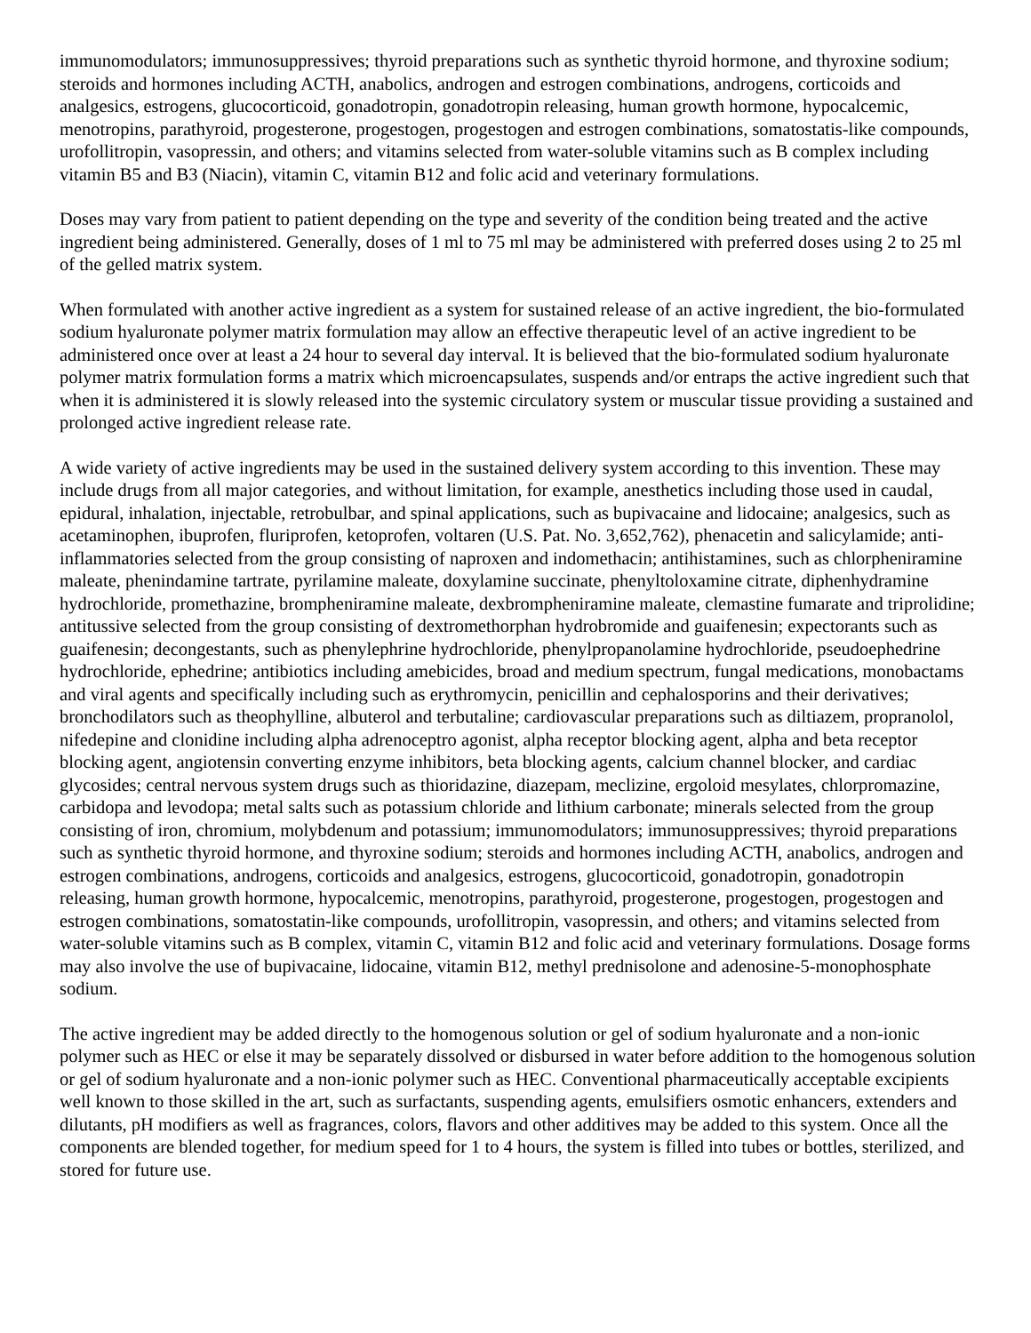immunomodulators; immunosuppressives; thyroid preparations such as synthetic thyroid hormone, and thyroxine sodium; steroids and hormones including ACTH, anabolics, androgen and estrogen combinations, androgens, corticoids and analgesics, estrogens, glucocorticoid, gonadotropin, gonadotropin releasing, human growth hormone, hypocalcemic, menotropins, parathyroid, progesterone, progestogen, progestogen and estrogen combinations, somatostatis-like compounds, urofollitropin, vasopressin, and others; and vitamins selected from water-soluble vitamins such as B complex including vitamin B5 and B3 (Niacin), vitamin C, vitamin B12 and folic acid and veterinary formulations.
Doses may vary from patient to patient depending on the type and severity of the condition being treated and the active ingredient being administered. Generally, doses of 1 ml to 75 ml may be administered with preferred doses using 2 to 25 ml of the gelled matrix system.
When formulated with another active ingredient as a system for sustained release of an active ingredient, the bio-formulated sodium hyaluronate polymer matrix formulation may allow an effective therapeutic level of an active ingredient to be administered once over at least a 24 hour to several day interval. It is believed that the bio-formulated sodium hyaluronate polymer matrix formulation forms a matrix which microencapsulates, suspends and/or entraps the active ingredient such that when it is administered it is slowly released into the systemic circulatory system or muscular tissue providing a sustained and prolonged active ingredient release rate.
A wide variety of active ingredients may be used in the sustained delivery system according to this invention. These may include drugs from all major categories, and without limitation, for example, anesthetics including those used in caudal, epidural, inhalation, injectable, retrobulbar, and spinal applications, such as bupivacaine and lidocaine; analgesics, such as acetaminophen, ibuprofen, fluriprofen, ketoprofen, voltaren (U.S. Pat. No. 3,652,762), phenacetin and salicylamide; anti-inflammatories selected from the group consisting of naproxen and indomethacin; antihistamines, such as chlorpheniramine maleate, phenindamine tartrate, pyrilamine maleate, doxylamine succinate, phenyltoloxamine citrate, diphenhydramine hydrochloride, promethazine, brompheniramine maleate, dexbrompheniramine maleate, clemastine fumarate and triprolidine; antitussive selected from the group consisting of dextromethorphan hydrobromide and guaifenesin; expectorants such as guaifenesin; decongestants, such as phenylephrine hydrochloride, phenylpropanolamine hydrochloride, pseudoephedrine hydrochloride, ephedrine; antibiotics including amebicides, broad and medium spectrum, fungal medications, monobactams and viral agents and specifically including such as erythromycin, penicillin and cephalosporins and their derivatives; bronchodilators such as theophylline, albuterol and terbutaline; cardiovascular preparations such as diltiazem, propranolol, nifedepine and clonidine including alpha adrenoceptro agonist, alpha receptor blocking agent, alpha and beta receptor blocking agent, angiotensin converting enzyme inhibitors, beta blocking agents, calcium channel blocker, and cardiac glycosides; central nervous system drugs such as thioridazine, diazepam, meclizine, ergoloid mesylates, chlorpromazine, carbidopa and levodopa; metal salts such as potassium chloride and lithium carbonate; minerals selected from the group consisting of iron, chromium, molybdenum and potassium; immunomodulators; immunosuppressives; thyroid preparations such as synthetic thyroid hormone, and thyroxine sodium; steroids and hormones including ACTH, anabolics, androgen and estrogen combinations, androgens, corticoids and analgesics, estrogens, glucocorticoid, gonadotropin, gonadotropin releasing, human growth hormone, hypocalcemic, menotropins, parathyroid, progesterone, progestogen, progestogen and estrogen combinations, somatostatin-like compounds, urofollitropin, vasopressin, and others; and vitamins selected from water-soluble vitamins such as B complex, vitamin C, vitamin B12 and folic acid and veterinary formulations. Dosage forms may also involve the use of bupivacaine, lidocaine, vitamin B12, methyl prednisolone and adenosine-5-monophosphate sodium.
The active ingredient may be added directly to the homogenous solution or gel of sodium hyaluronate and a non-ionic polymer such as HEC or else it may be separately dissolved or disbursed in water before addition to the homogenous solution or gel of sodium hyaluronate and a non-ionic polymer such as HEC. Conventional pharmaceutically acceptable excipients well known to those skilled in the art, such as surfactants, suspending agents, emulsifiers osmotic enhancers, extenders and dilutants, pH modifiers as well as fragrances, colors, flavors and other additives may be added to this system. Once all the components are blended together, for medium speed for 1 to 4 hours, the system is filled into tubes or bottles, sterilized, and stored for future use.